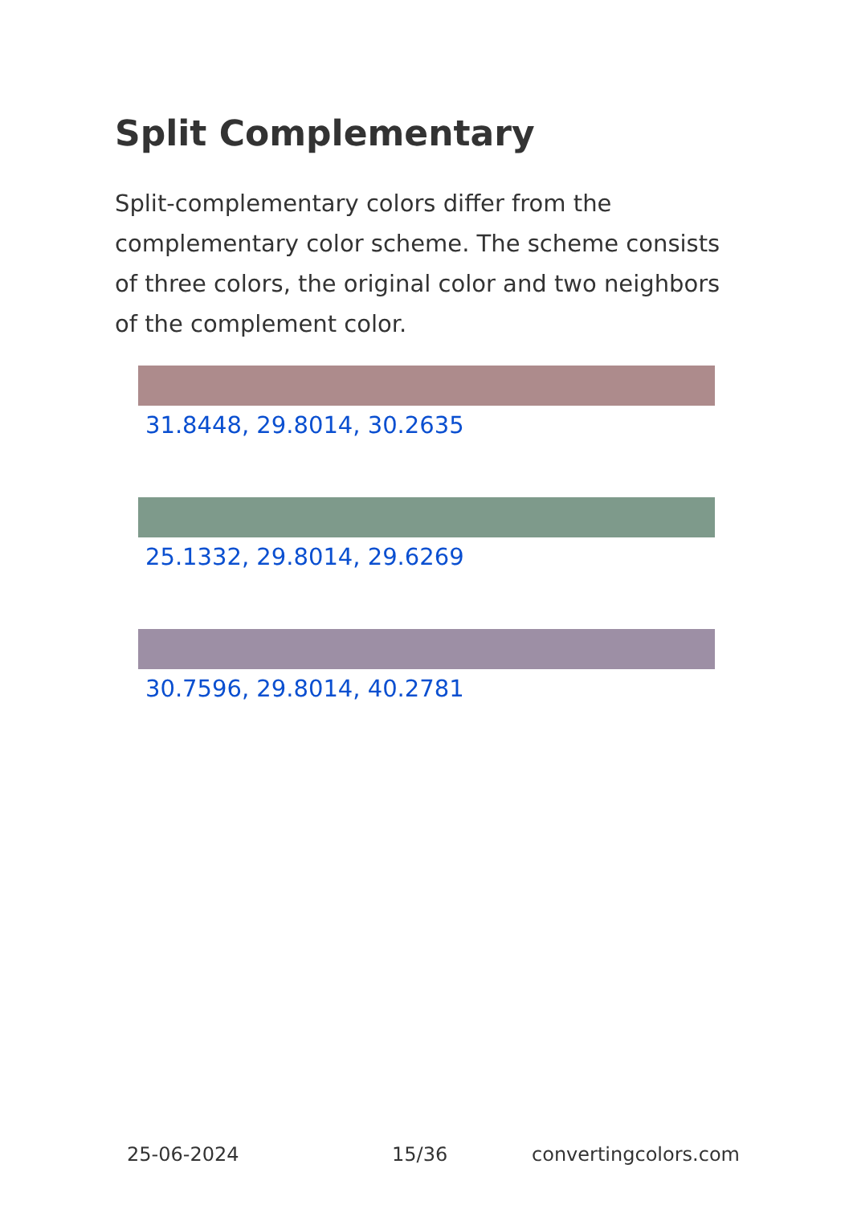Split Complementary
Split-complementary colors differ from the complementary color scheme. The scheme consists of three colors, the original color and two neighbors of the complement color.
31.8448, 29.8014, 30.2635
25.1332, 29.8014, 29.6269
30.7596, 29.8014, 40.2781
25-06-2024 15/36 convertingcolors.com